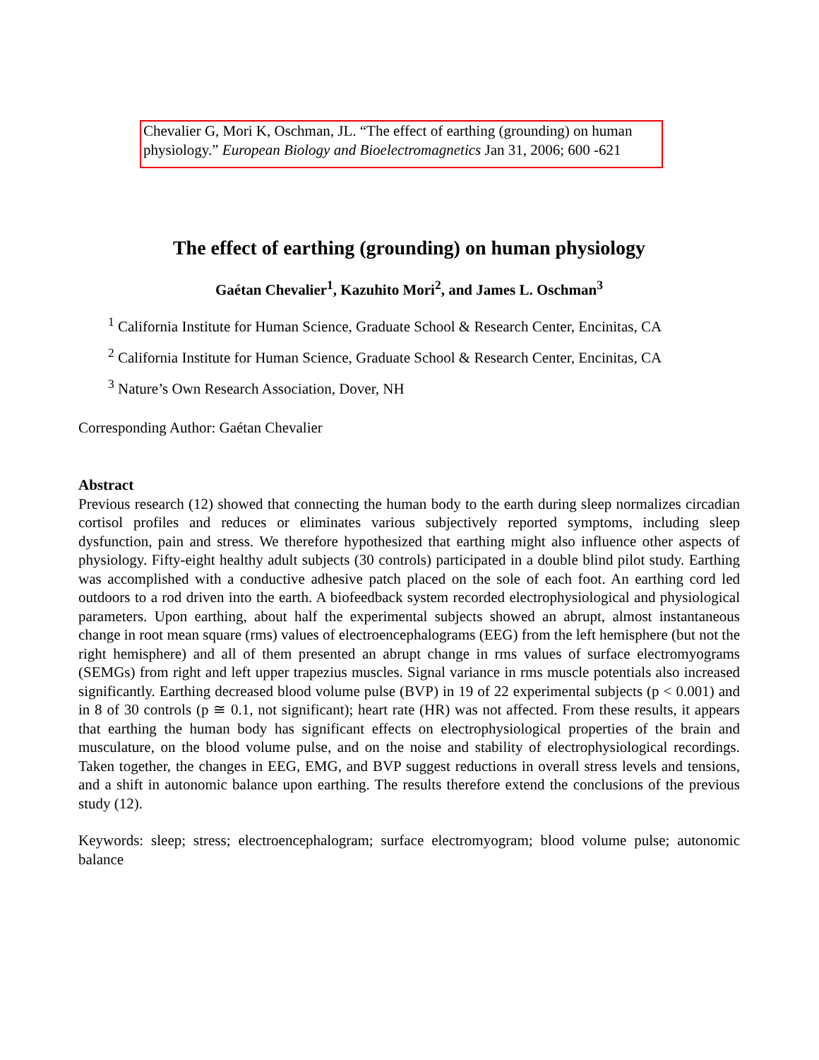Chevalier G, Mori K, Oschman, JL. “The effect of earthing (grounding) on human physiology.” European Biology and Bioelectromagnetics Jan 31, 2006; 600 -621
The effect of earthing (grounding) on human physiology
Gaétan Chevalier<sup>1</sup>, Kazuhito Mori<sup>2</sup>, and James L. Oschman<sup>3</sup>
<sup>1</sup> California Institute for Human Science, Graduate School & Research Center, Encinitas, CA
<sup>2</sup> California Institute for Human Science, Graduate School & Research Center, Encinitas, CA
<sup>3</sup> Nature’s Own Research Association, Dover, NH
Corresponding Author: Gaétan Chevalier
Abstract
Previous research (12) showed that connecting the human body to the earth during sleep normalizes circadian cortisol profiles and reduces or eliminates various subjectively reported symptoms, including sleep dysfunction, pain and stress. We therefore hypothesized that earthing might also influence other aspects of physiology. Fifty-eight healthy adult subjects (30 controls) participated in a double blind pilot study. Earthing was accomplished with a conductive adhesive patch placed on the sole of each foot. An earthing cord led outdoors to a rod driven into the earth. A biofeedback system recorded electrophysiological and physiological parameters. Upon earthing, about half the experimental subjects showed an abrupt, almost instantaneous change in root mean square (rms) values of electroencephalograms (EEG) from the left hemisphere (but not the right hemisphere) and all of them presented an abrupt change in rms values of surface electromyograms (SEMGs) from right and left upper trapezius muscles. Signal variance in rms muscle potentials also increased significantly. Earthing decreased blood volume pulse (BVP) in 19 of 22 experimental subjects (p < 0.001) and in 8 of 30 controls (p ≅ 0.1, not significant); heart rate (HR) was not affected. From these results, it appears that earthing the human body has significant effects on electrophysiological properties of the brain and musculature, on the blood volume pulse, and on the noise and stability of electrophysiological recordings. Taken together, the changes in EEG, EMG, and BVP suggest reductions in overall stress levels and tensions, and a shift in autonomic balance upon earthing. The results therefore extend the conclusions of the previous study (12).
Keywords: sleep; stress; electroencephalogram; surface electromyogram; blood volume pulse; autonomic balance